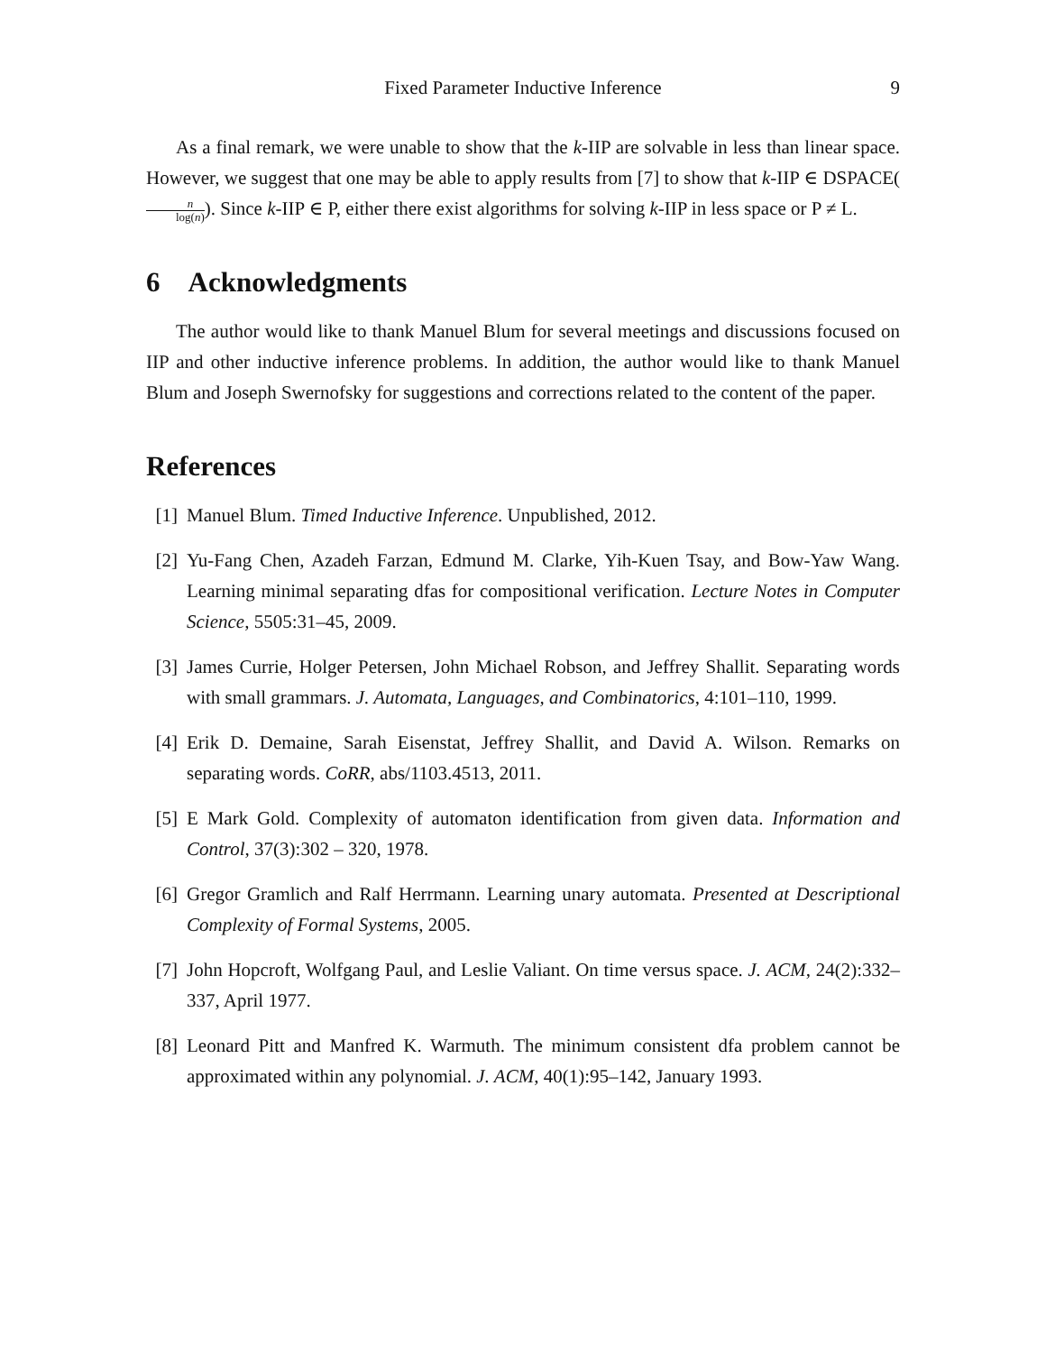Fixed Parameter Inductive Inference 9
As a final remark, we were unable to show that the k-IIP are solvable in less than linear space. However, we suggest that one may be able to apply results from [7] to show that k-IIP ∈ DSPACE(n log(n)). Since k-IIP ∈ P, either there exist algorithms for solving k-IIP in less space or P ≠ L.
6 Acknowledgments
The author would like to thank Manuel Blum for several meetings and discussions focused on IIP and other inductive inference problems. In addition, the author would like to thank Manuel Blum and Joseph Swernofsky for suggestions and corrections related to the content of the paper.
References
[1] Manuel Blum. Timed Inductive Inference. Unpublished, 2012.
[2] Yu-Fang Chen, Azadeh Farzan, Edmund M. Clarke, Yih-Kuen Tsay, and Bow-Yaw Wang. Learning minimal separating dfas for compositional verification. Lecture Notes in Computer Science, 5505:31–45, 2009.
[3] James Currie, Holger Petersen, John Michael Robson, and Jeffrey Shallit. Separating words with small grammars. J. Automata, Languages, and Combinatorics, 4:101–110, 1999.
[4] Erik D. Demaine, Sarah Eisenstat, Jeffrey Shallit, and David A. Wilson. Remarks on separating words. CoRR, abs/1103.4513, 2011.
[5] E Mark Gold. Complexity of automaton identification from given data. Information and Control, 37(3):302 – 320, 1978.
[6] Gregor Gramlich and Ralf Herrmann. Learning unary automata. Presented at Descriptional Complexity of Formal Systems, 2005.
[7] John Hopcroft, Wolfgang Paul, and Leslie Valiant. On time versus space. J. ACM, 24(2):332–337, April 1977.
[8] Leonard Pitt and Manfred K. Warmuth. The minimum consistent dfa problem cannot be approximated within any polynomial. J. ACM, 40(1):95–142, January 1993.